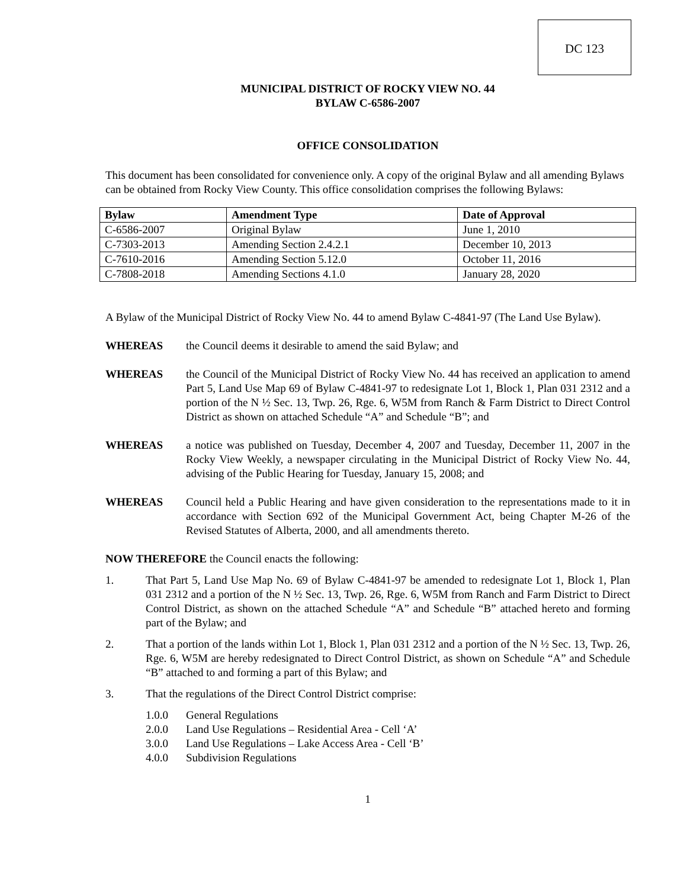DC 123
MUNICIPAL DISTRICT OF ROCKY VIEW NO. 44
BYLAW C-6586-2007
OFFICE CONSOLIDATION
This document has been consolidated for convenience only. A copy of the original Bylaw and all amending Bylaws can be obtained from Rocky View County. This office consolidation comprises the following Bylaws:
| Bylaw | Amendment Type | Date of Approval |
| --- | --- | --- |
| C-6586-2007 | Original Bylaw | June 1, 2010 |
| C-7303-2013 | Amending Section 2.4.2.1 | December 10, 2013 |
| C-7610-2016 | Amending Section 5.12.0 | October 11, 2016 |
| C-7808-2018 | Amending Sections 4.1.0 | January 28, 2020 |
A Bylaw of the Municipal District of Rocky View No. 44 to amend Bylaw C-4841-97 (The Land Use Bylaw).
WHEREAS the Council deems it desirable to amend the said Bylaw; and
WHEREAS the Council of the Municipal District of Rocky View No. 44 has received an application to amend Part 5, Land Use Map 69 of Bylaw C-4841-97 to redesignate Lot 1, Block 1, Plan 031 2312 and a portion of the N ½ Sec. 13, Twp. 26, Rge. 6, W5M from Ranch & Farm District to Direct Control District as shown on attached Schedule “A” and Schedule “B”; and
WHEREAS a notice was published on Tuesday, December 4, 2007 and Tuesday, December 11, 2007 in the Rocky View Weekly, a newspaper circulating in the Municipal District of Rocky View No. 44, advising of the Public Hearing for Tuesday, January 15, 2008; and
WHEREAS Council held a Public Hearing and have given consideration to the representations made to it in accordance with Section 692 of the Municipal Government Act, being Chapter M-26 of the Revised Statutes of Alberta, 2000, and all amendments thereto.
NOW THEREFORE the Council enacts the following:
1. That Part 5, Land Use Map No. 69 of Bylaw C-4841-97 be amended to redesignate Lot 1, Block 1, Plan 031 2312 and a portion of the N ½ Sec. 13, Twp. 26, Rge. 6, W5M from Ranch and Farm District to Direct Control District, as shown on the attached Schedule “A” and Schedule “B” attached hereto and forming part of the Bylaw; and
2. That a portion of the lands within Lot 1, Block 1, Plan 031 2312 and a portion of the N ½ Sec. 13, Twp. 26, Rge. 6, W5M are hereby redesignated to Direct Control District, as shown on Schedule “A” and Schedule “B” attached to and forming a part of this Bylaw; and
3. That the regulations of the Direct Control District comprise:
1.0.0 General Regulations
2.0.0 Land Use Regulations – Residential Area - Cell ‘A’
3.0.0 Land Use Regulations – Lake Access Area - Cell ‘B’
4.0.0 Subdivision Regulations
1